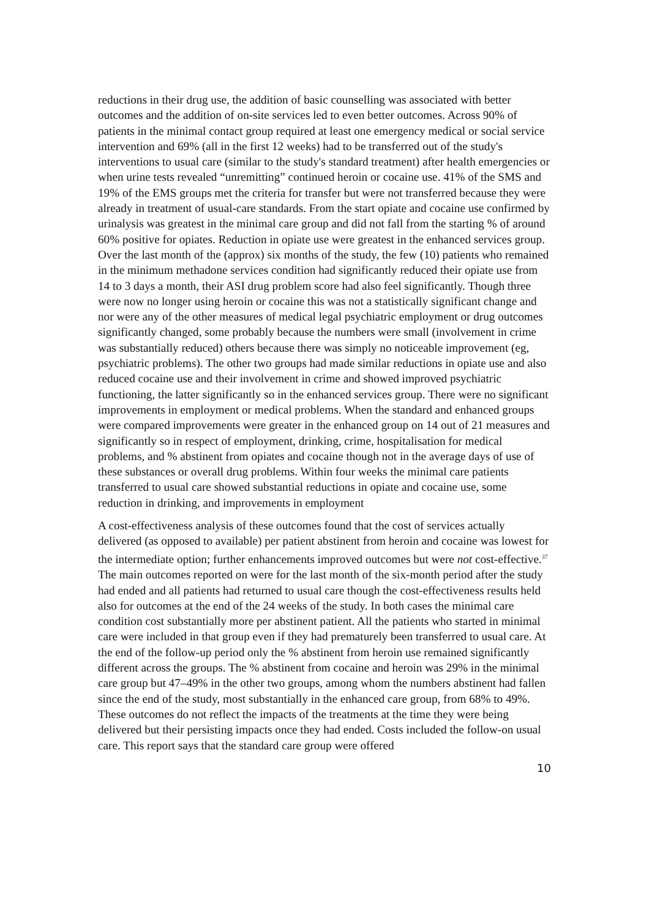reductions in their drug use, the addition of basic counselling was associated with better outcomes and the addition of on-site services led to even better outcomes. Across 90% of patients in the minimal contact group required at least one emergency medical or social service intervention and 69% (all in the first 12 weeks) had to be transferred out of the study's interventions to usual care (similar to the study's standard treatment) after health emergencies or when urine tests revealed “unremitting” continued heroin or cocaine use. 41% of the SMS and 19% of the EMS groups met the criteria for transfer but were not transferred because they were already in treatment of usual-care standards. From the start opiate and cocaine use confirmed by urinalysis was greatest in the minimal care group and did not fall from the starting % of around 60% positive for opiates. Reduction in opiate use were greatest in the enhanced services group. Over the last month of the (approx) six months of the study, the few (10) patients who remained in the minimum methadone services condition had significantly reduced their opiate use from 14 to 3 days a month, their ASI drug problem score had also feel significantly. Though three were now no longer using heroin or cocaine this was not a statistically significant change and nor were any of the other measures of medical legal psychiatric employment or drug outcomes significantly changed, some probably because the numbers were small (involvement in crime was substantially reduced) others because there was simply no noticeable improvement (eg, psychiatric problems). The other two groups had made similar reductions in opiate use and also reduced cocaine use and their involvement in crime and showed improved psychiatric functioning, the latter significantly so in the enhanced services group. There were no significant improvements in employment or medical problems. When the standard and enhanced groups were compared improvements were greater in the enhanced group on 14 out of 21 measures and significantly so in respect of employment, drinking, crime, hospitalisation for medical problems, and % abstinent from opiates and cocaine though not in the average days of use of these substances or overall drug problems. Within four weeks the minimal care patients transferred to usual care showed substantial reductions in opiate and cocaine use, some reduction in drinking, and improvements in employment
A cost-effectiveness analysis of these outcomes found that the cost of services actually delivered (as opposed to available) per patient abstinent from heroin and cocaine was lowest for the intermediate option; further enhancements improved outcomes but were not cost-effective.<sup>37</sup> The main outcomes reported on were for the last month of the six-month period after the study had ended and all patients had returned to usual care though the cost-effectiveness results held also for outcomes at the end of the 24 weeks of the study. In both cases the minimal care condition cost substantially more per abstinent patient. All the patients who started in minimal care were included in that group even if they had prematurely been transferred to usual care. At the end of the follow-up period only the % abstinent from heroin use remained significantly different across the groups. The % abstinent from cocaine and heroin was 29% in the minimal care group but 47–49% in the other two groups, among whom the numbers abstinent had fallen since the end of the study, most substantially in the enhanced care group, from 68% to 49%. These outcomes do not reflect the impacts of the treatments at the time they were being delivered but their persisting impacts once they had ended. Costs included the follow-on usual care. This report says that the standard care group were offered
10